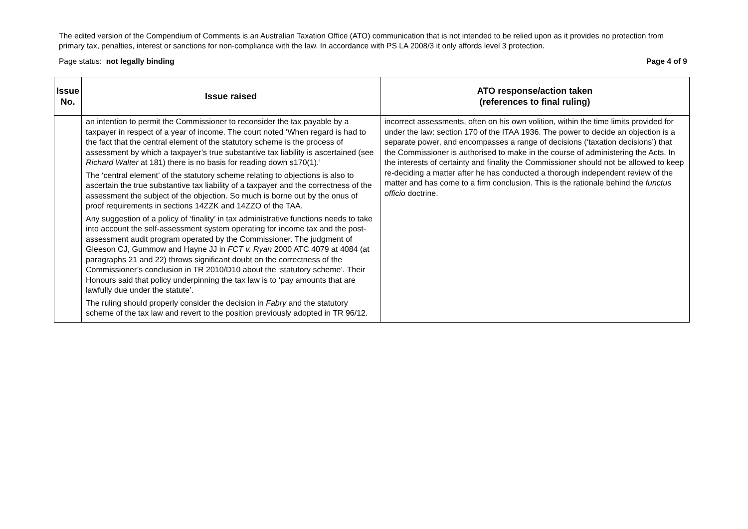The edited version of the Compendium of Comments is an Australian Taxation Office (ATO) communication that is not intended to be relied upon as it provides no protection from primary tax, penalties, interest or sanctions for non-compliance with the law. In accordance with PS LA 2008/3 it only affords level 3 protection.
Page status: not legally binding Page 4 of 9
| Issue No. | Issue raised | ATO response/action taken (references to final ruling) |
| --- | --- | --- |
| | an intention to permit the Commissioner to reconsider the tax payable by a taxpayer in respect of a year of income. The court noted ‘When regard is had to the fact that the central element of the statutory scheme is the process of assessment by which a taxpayer’s true substantive tax liability is ascertained (see Richard Walter at 181) there is no basis for reading down s170(1).’ The ‘central element’ of the statutory scheme relating to objections is also to ascertain the true substantive tax liability of a taxpayer and the correctness of the assessment the subject of the objection. So much is borne out by the onus of proof requirements in sections 14ZZK and 14ZZO of the TAA. Any suggestion of a policy of ‘finality’ in tax administrative functions needs to take into account the self-assessment system operating for income tax and the post-assessment audit program operated by the Commissioner. The judgment of Gleeson CJ, Gummow and Hayne JJ in FCT v. Ryan 2000 ATC 4079 at 4084 (at paragraphs 21 and 22) throws significant doubt on the correctness of the Commissioner’s conclusion in TR 2010/D10 about the ‘statutory scheme’. Their Honours said that policy underpinning the tax law is to ‘pay amounts that are lawfully due under the statute’. The ruling should properly consider the decision in Fabry and the statutory scheme of the tax law and revert to the position previously adopted in TR 96/12. | incorrect assessments, often on his own volition, within the time limits provided for under the law: section 170 of the ITAA 1936. The power to decide an objection is a separate power, and encompasses a range of decisions (‘taxation decisions’) that the Commissioner is authorised to make in the course of administering the Acts. In the interests of certainty and finality the Commissioner should not be allowed to keep re-deciding a matter after he has conducted a thorough independent review of the matter and has come to a firm conclusion. This is the rationale behind the functus officio doctrine. |